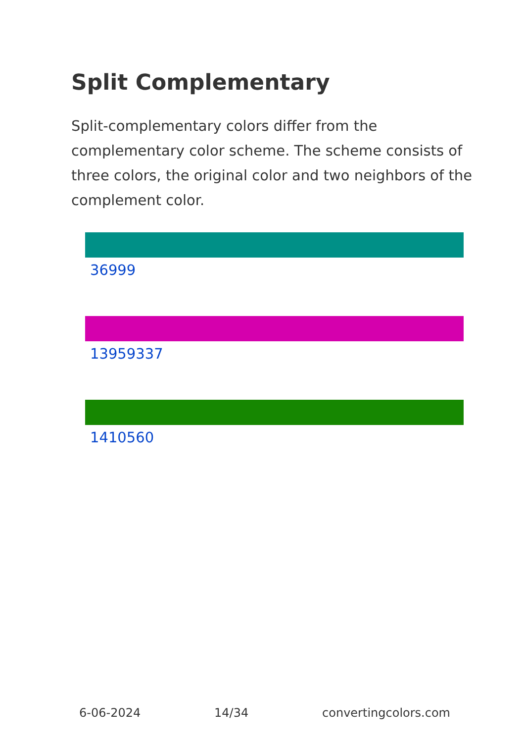Split Complementary
Split-complementary colors differ from the complementary color scheme. The scheme consists of three colors, the original color and two neighbors of the complement color.
36999
13959337
1410560
6-06-2024 14/34 convertingcolors.com